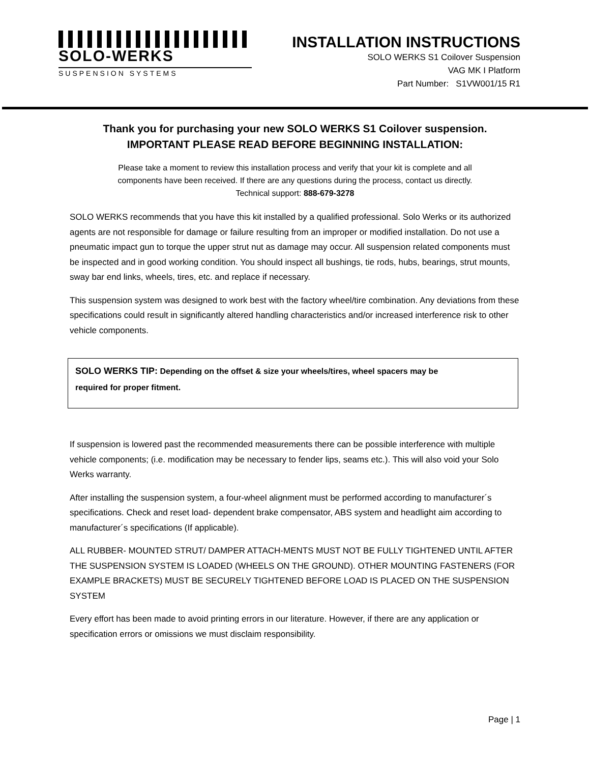SOLO-WERKS
SUSPENSION SYSTEMS
INSTALLATION INSTRUCTIONS
SOLO WERKS S1 Coilover Suspension
VAG MK I Platform
Part Number: S1VW001/15 R1
Thank you for purchasing your new SOLO WERKS S1 Coilover suspension.
IMPORTANT PLEASE READ BEFORE BEGINNING INSTALLATION:
Please take a moment to review this installation process and verify that your kit is complete and all
components have been received. If there are any questions during the process, contact us directly.
Technical support: 888-679-3278
SOLO WERKS recommends that you have this kit installed by a qualified professional. Solo Werks or its authorized agents are not responsible for damage or failure resulting from an improper or modified installation. Do not use a pneumatic impact gun to torque the upper strut nut as damage may occur. All suspension related components must be inspected and in good working condition. You should inspect all bushings, tie rods, hubs, bearings, strut mounts, sway bar end links, wheels, tires, etc. and replace if necessary.
This suspension system was designed to work best with the factory wheel/tire combination. Any deviations from these specifications could result in significantly altered handling characteristics and/or increased interference risk to other vehicle components.
SOLO WERKS TIP: Depending on the offset & size your wheels/tires, wheel spacers may be
required for proper fitment.
If suspension is lowered past the recommended measurements there can be possible interference with multiple vehicle components; (i.e. modification may be necessary to fender lips, seams etc.). This will also void your Solo Werks warranty.
After installing the suspension system, a four-wheel alignment must be performed according to manufacturer´s specifications. Check and reset load- dependent brake compensator, ABS system and headlight aim according to manufacturer´s specifications (If applicable).
ALL RUBBER- MOUNTED STRUT/ DAMPER ATTACH-MENTS MUST NOT BE FULLY TIGHTENED UNTIL AFTER THE SUSPENSION SYSTEM IS LOADED (WHEELS ON THE GROUND). OTHER MOUNTING FASTENERS (FOR EXAMPLE BRACKETS) MUST BE SECURELY TIGHTENED BEFORE LOAD IS PLACED ON THE SUSPENSION SYSTEM
Every effort has been made to avoid printing errors in our literature. However, if there are any application or specification errors or omissions we must disclaim responsibility.
Page | 1